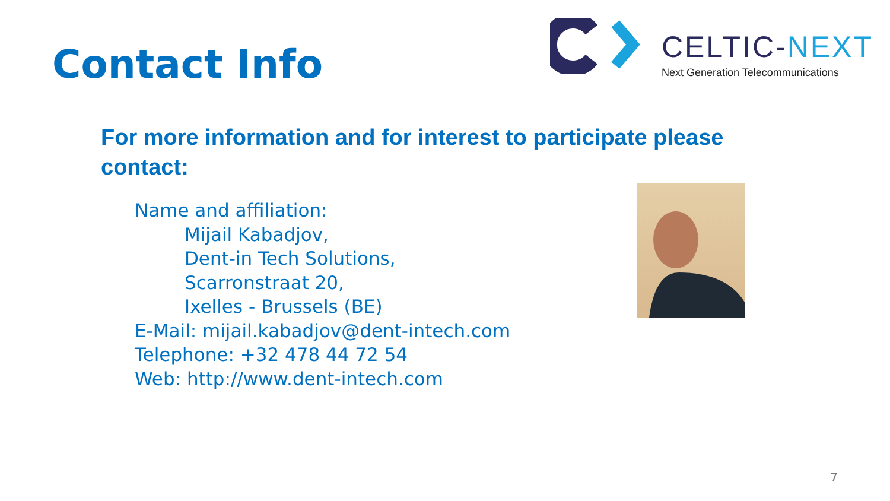Contact Info
CELTIC-NEXT
Next Generation Telecommunications
For more information and for interest to participate please contact:
Name and affiliation:
Mijail Kabadjov,
Dent-in Tech Solutions,
Scarronstraat 20,
Ixelles - Brussels (BE)
E-Mail: mijail.kabadjov@dent-intech.com
Telephone: +32 478 44 72 54
Web: http://www.dent-intech.com
7